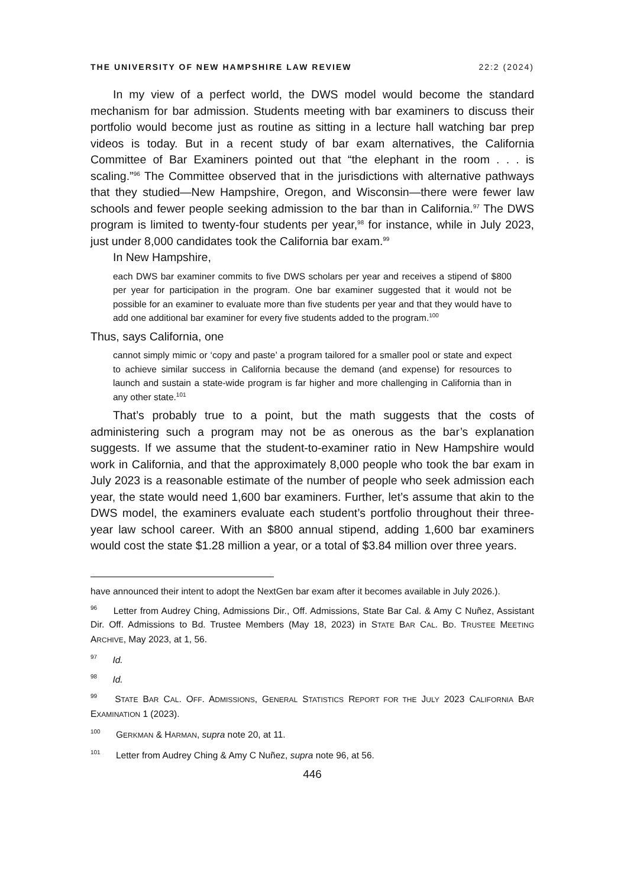THE UNIVERSITY OF NEW HAMPSHIRE LAW REVIEW 22:2 (2024)
In my view of a perfect world, the DWS model would become the standard mechanism for bar admission. Students meeting with bar examiners to discuss their portfolio would become just as routine as sitting in a lecture hall watching bar prep videos is today. But in a recent study of bar exam alternatives, the California Committee of Bar Examiners pointed out that “the elephant in the room . . . is scaling.”<sup>96</sup> The Committee observed that in the jurisdictions with alternative pathways that they studied—New Hampshire, Oregon, and Wisconsin—there were fewer law schools and fewer people seeking admission to the bar than in California.<sup>97</sup> The DWS program is limited to twenty-four students per year,<sup>98</sup> for instance, while in July 2023, just under 8,000 candidates took the California bar exam.<sup>99</sup>
In New Hampshire,
each DWS bar examiner commits to five DWS scholars per year and receives a stipend of $800 per year for participation in the program. One bar examiner suggested that it would not be possible for an examiner to evaluate more than five students per year and that they would have to add one additional bar examiner for every five students added to the program.<sup>100</sup>
Thus, says California, one
cannot simply mimic or ‘copy and paste’ a program tailored for a smaller pool or state and expect to achieve similar success in California because the demand (and expense) for resources to launch and sustain a state-wide program is far higher and more challenging in California than in any other state.<sup>101</sup>
That’s probably true to a point, but the math suggests that the costs of administering such a program may not be as onerous as the bar’s explanation suggests. If we assume that the student-to-examiner ratio in New Hampshire would work in California, and that the approximately 8,000 people who took the bar exam in July 2023 is a reasonable estimate of the number of people who seek admission each year, the state would need 1,600 bar examiners. Further, let’s assume that akin to the DWS model, the examiners evaluate each student’s portfolio throughout their three-year law school career. With an $800 annual stipend, adding 1,600 bar examiners would cost the state $1.28 million a year, or a total of $3.84 million over three years.
have announced their intent to adopt the NextGen bar exam after it becomes available in July 2026.).
<sup>96</sup> Letter from Audrey Ching, Admissions Dir., Off. Admissions, State Bar Cal. & Amy C Nuñez, Assistant Dir. Off. Admissions to Bd. Trustee Members (May 18, 2023) in STATE BAR CAL. BD. TRUSTEE MEETING ARCHIVE, May 2023, at 1, 56.
<sup>97</sup> Id.
<sup>98</sup> Id.
<sup>99</sup> STATE BAR CAL. OFF. ADMISSIONS, GENERAL STATISTICS REPORT FOR THE JULY 2023 CALIFORNIA BAR EXAMINATION 1 (2023).
<sup>100</sup> GERKMAN & HARMAN, supra note 20, at 11.
<sup>101</sup> Letter from Audrey Ching & Amy C Nuñez, supra note 96, at 56.
446